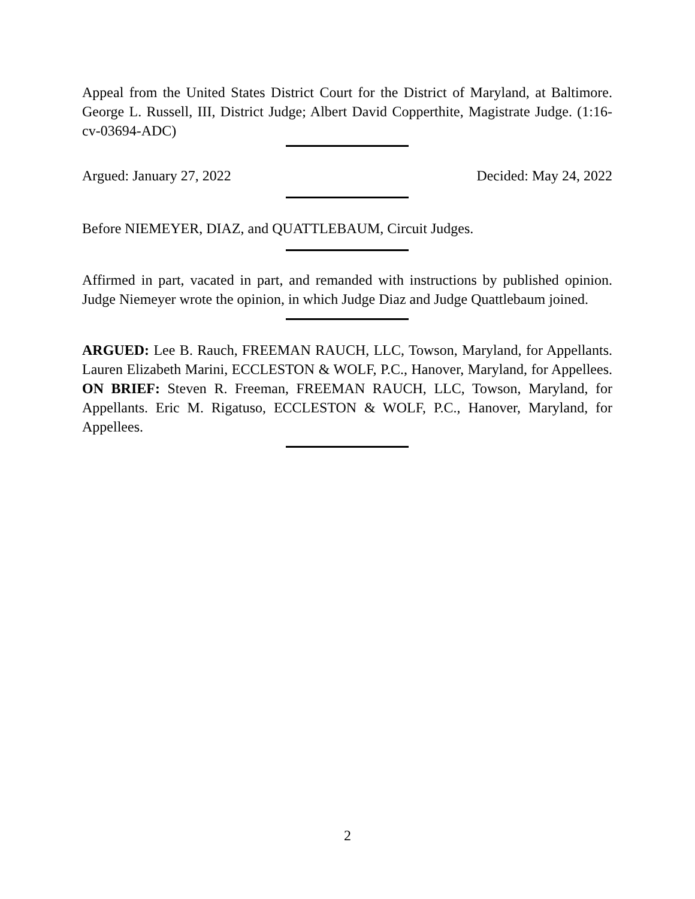Appeal from the United States District Court for the District of Maryland, at Baltimore. George L. Russell, III, District Judge; Albert David Copperthite, Magistrate Judge. (1:16-cv-03694-ADC)
Argued: January 27, 2022 Decided: May 24, 2022
Before NIEMEYER, DIAZ, and QUATTLEBAUM, Circuit Judges.
Affirmed in part, vacated in part, and remanded with instructions by published opinion. Judge Niemeyer wrote the opinion, in which Judge Diaz and Judge Quattlebaum joined.
ARGUED: Lee B. Rauch, FREEMAN RAUCH, LLC, Towson, Maryland, for Appellants. Lauren Elizabeth Marini, ECCLESTON & WOLF, P.C., Hanover, Maryland, for Appellees. ON BRIEF: Steven R. Freeman, FREEMAN RAUCH, LLC, Towson, Maryland, for Appellants. Eric M. Rigatuso, ECCLESTON & WOLF, P.C., Hanover, Maryland, for Appellees.
2